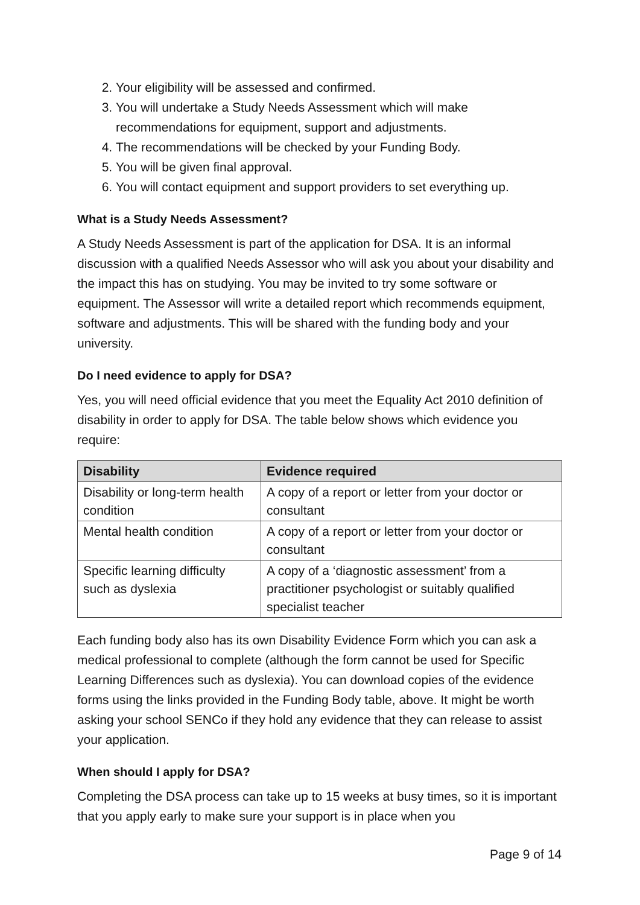2. Your eligibility will be assessed and confirmed.
3. You will undertake a Study Needs Assessment which will make recommendations for equipment, support and adjustments.
4. The recommendations will be checked by your Funding Body.
5. You will be given final approval.
6. You will contact equipment and support providers to set everything up.
What is a Study Needs Assessment?
A Study Needs Assessment is part of the application for DSA. It is an informal discussion with a qualified Needs Assessor who will ask you about your disability and the impact this has on studying. You may be invited to try some software or equipment. The Assessor will write a detailed report which recommends equipment, software and adjustments. This will be shared with the funding body and your university.
Do I need evidence to apply for DSA?
Yes, you will need official evidence that you meet the Equality Act 2010 definition of disability in order to apply for DSA. The table below shows which evidence you require:
| Disability | Evidence required |
| --- | --- |
| Disability or long-term health condition | A copy of a report or letter from your doctor or consultant |
| Mental health condition | A copy of a report or letter from your doctor or consultant |
| Specific learning difficulty such as dyslexia | A copy of a ‘diagnostic assessment’ from a practitioner psychologist or suitably qualified specialist teacher |
Each funding body also has its own Disability Evidence Form which you can ask a medical professional to complete (although the form cannot be used for Specific Learning Differences such as dyslexia). You can download copies of the evidence forms using the links provided in the Funding Body table, above. It might be worth asking your school SENCo if they hold any evidence that they can release to assist your application.
When should I apply for DSA?
Completing the DSA process can take up to 15 weeks at busy times, so it is important that you apply early to make sure your support is in place when you
Page 9 of 14